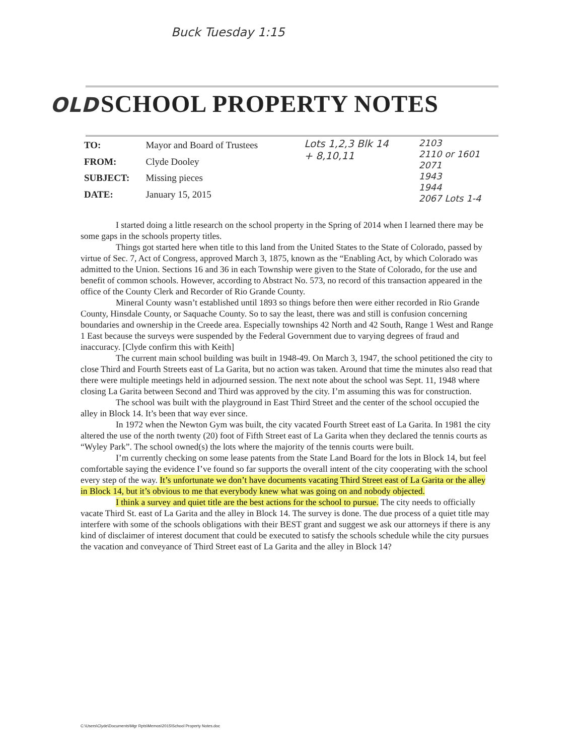Buck Tuesday 1:15
OLD SCHOOL PROPERTY NOTES
| TO: | Mayor and Board of Trustees |
| FROM: | Clyde Dooley |
| SUBJECT: | Missing pieces |
| DATE: | January 15, 2015 |
Lots 1,2,3 Blk 14
+ 8,10,11
2103
2110 or 1601
2071
1943
1944
2067 Lots 1-4
I started doing a little research on the school property in the Spring of 2014 when I learned there may be some gaps in the schools property titles.
Things got started here when title to this land from the United States to the State of Colorado, passed by virtue of Sec. 7, Act of Congress, approved March 3, 1875, known as the “Enabling Act, by which Colorado was admitted to the Union. Sections 16 and 36 in each Township were given to the State of Colorado, for the use and benefit of common schools. However, according to Abstract No. 573, no record of this transaction appeared in the office of the County Clerk and Recorder of Rio Grande County.
Mineral County wasn’t established until 1893 so things before then were either recorded in Rio Grande County, Hinsdale County, or Saquache County. So to say the least, there was and still is confusion concerning boundaries and ownership in the Creede area. Especially townships 42 North and 42 South, Range 1 West and Range 1 East because the surveys were suspended by the Federal Government due to varying degrees of fraud and inaccuracy. [Clyde confirm this with Keith]
The current main school building was built in 1948-49. On March 3, 1947, the school petitioned the city to close Third and Fourth Streets east of La Garita, but no action was taken. Around that time the minutes also read that there were multiple meetings held in adjourned session. The next note about the school was Sept. 11, 1948 where closing La Garita between Second and Third was approved by the city. I’m assuming this was for construction.
The school was built with the playground in East Third Street and the center of the school occupied the alley in Block 14. It’s been that way ever since.
In 1972 when the Newton Gym was built, the city vacated Fourth Street east of La Garita. In 1981 the city altered the use of the north twenty (20) foot of Fifth Street east of La Garita when they declared the tennis courts as “Wyley Park”. The school owned(s) the lots where the majority of the tennis courts were built.
I’m currently checking on some lease patents from the State Land Board for the lots in Block 14, but feel comfortable saying the evidence I’ve found so far supports the overall intent of the city cooperating with the school every step of the way. It’s unfortunate we don’t have documents vacating Third Street east of La Garita or the alley in Block 14, but it’s obvious to me that everybody knew what was going on and nobody objected.
I think a survey and quiet title are the best actions for the school to pursue. The city needs to officially vacate Third St. east of La Garita and the alley in Block 14. The survey is done. The due process of a quiet title may interfere with some of the schools obligations with their BEST grant and suggest we ask our attorneys if there is any kind of disclaimer of interest document that could be executed to satisfy the schools schedule while the city pursues the vacation and conveyance of Third Street east of La Garita and the alley in Block 14?
C:\Users\Clyde\Documents\Mgr Rpts\Memos\2015\School Property Notes.doc